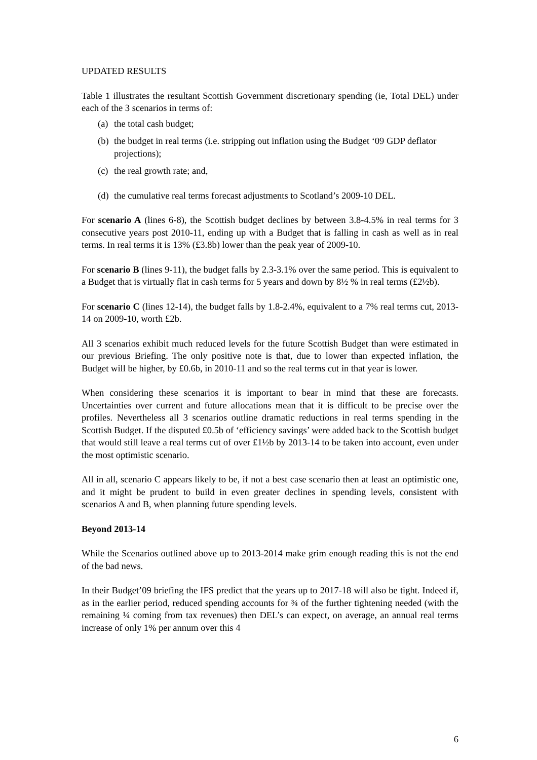UPDATED RESULTS
Table 1 illustrates the resultant Scottish Government discretionary spending (ie, Total DEL) under each of the 3 scenarios in terms of:
(a) the total cash budget;
(b) the budget in real terms (i.e. stripping out inflation using the Budget ‘09 GDP deflator projections);
(c) the real growth rate; and,
(d) the cumulative real terms forecast adjustments to Scotland’s 2009-10 DEL.
For scenario A (lines 6-8), the Scottish budget declines by between 3.8-4.5% in real terms for 3 consecutive years post 2010-11, ending up with a Budget that is falling in cash as well as in real terms. In real terms it is 13% (£3.8b) lower than the peak year of 2009-10.
For scenario B (lines 9-11), the budget falls by 2.3-3.1% over the same period. This is equivalent to a Budget that is virtually flat in cash terms for 5 years and down by 8½ % in real terms (£2½b).
For scenario C (lines 12-14), the budget falls by 1.8-2.4%, equivalent to a 7% real terms cut, 2013-14 on 2009-10, worth £2b.
All 3 scenarios exhibit much reduced levels for the future Scottish Budget than were estimated in our previous Briefing. The only positive note is that, due to lower than expected inflation, the Budget will be higher, by £0.6b, in 2010-11 and so the real terms cut in that year is lower.
When considering these scenarios it is important to bear in mind that these are forecasts. Uncertainties over current and future allocations mean that it is difficult to be precise over the profiles. Nevertheless all 3 scenarios outline dramatic reductions in real terms spending in the Scottish Budget. If the disputed £0.5b of ‘efficiency savings’ were added back to the Scottish budget that would still leave a real terms cut of over £1½b by 2013-14 to be taken into account, even under the most optimistic scenario.
All in all, scenario C appears likely to be, if not a best case scenario then at least an optimistic one, and it might be prudent to build in even greater declines in spending levels, consistent with scenarios A and B, when planning future spending levels.
Beyond 2013-14
While the Scenarios outlined above up to 2013-2014 make grim enough reading this is not the end of the bad news.
In their Budget’09 briefing the IFS predict that the years up to 2017-18 will also be tight. Indeed if, as in the earlier period, reduced spending accounts for ¾ of the further tightening needed (with the remaining ¼ coming from tax revenues) then DEL’s can expect, on average, an annual real terms increase of only 1% per annum over this 4
6